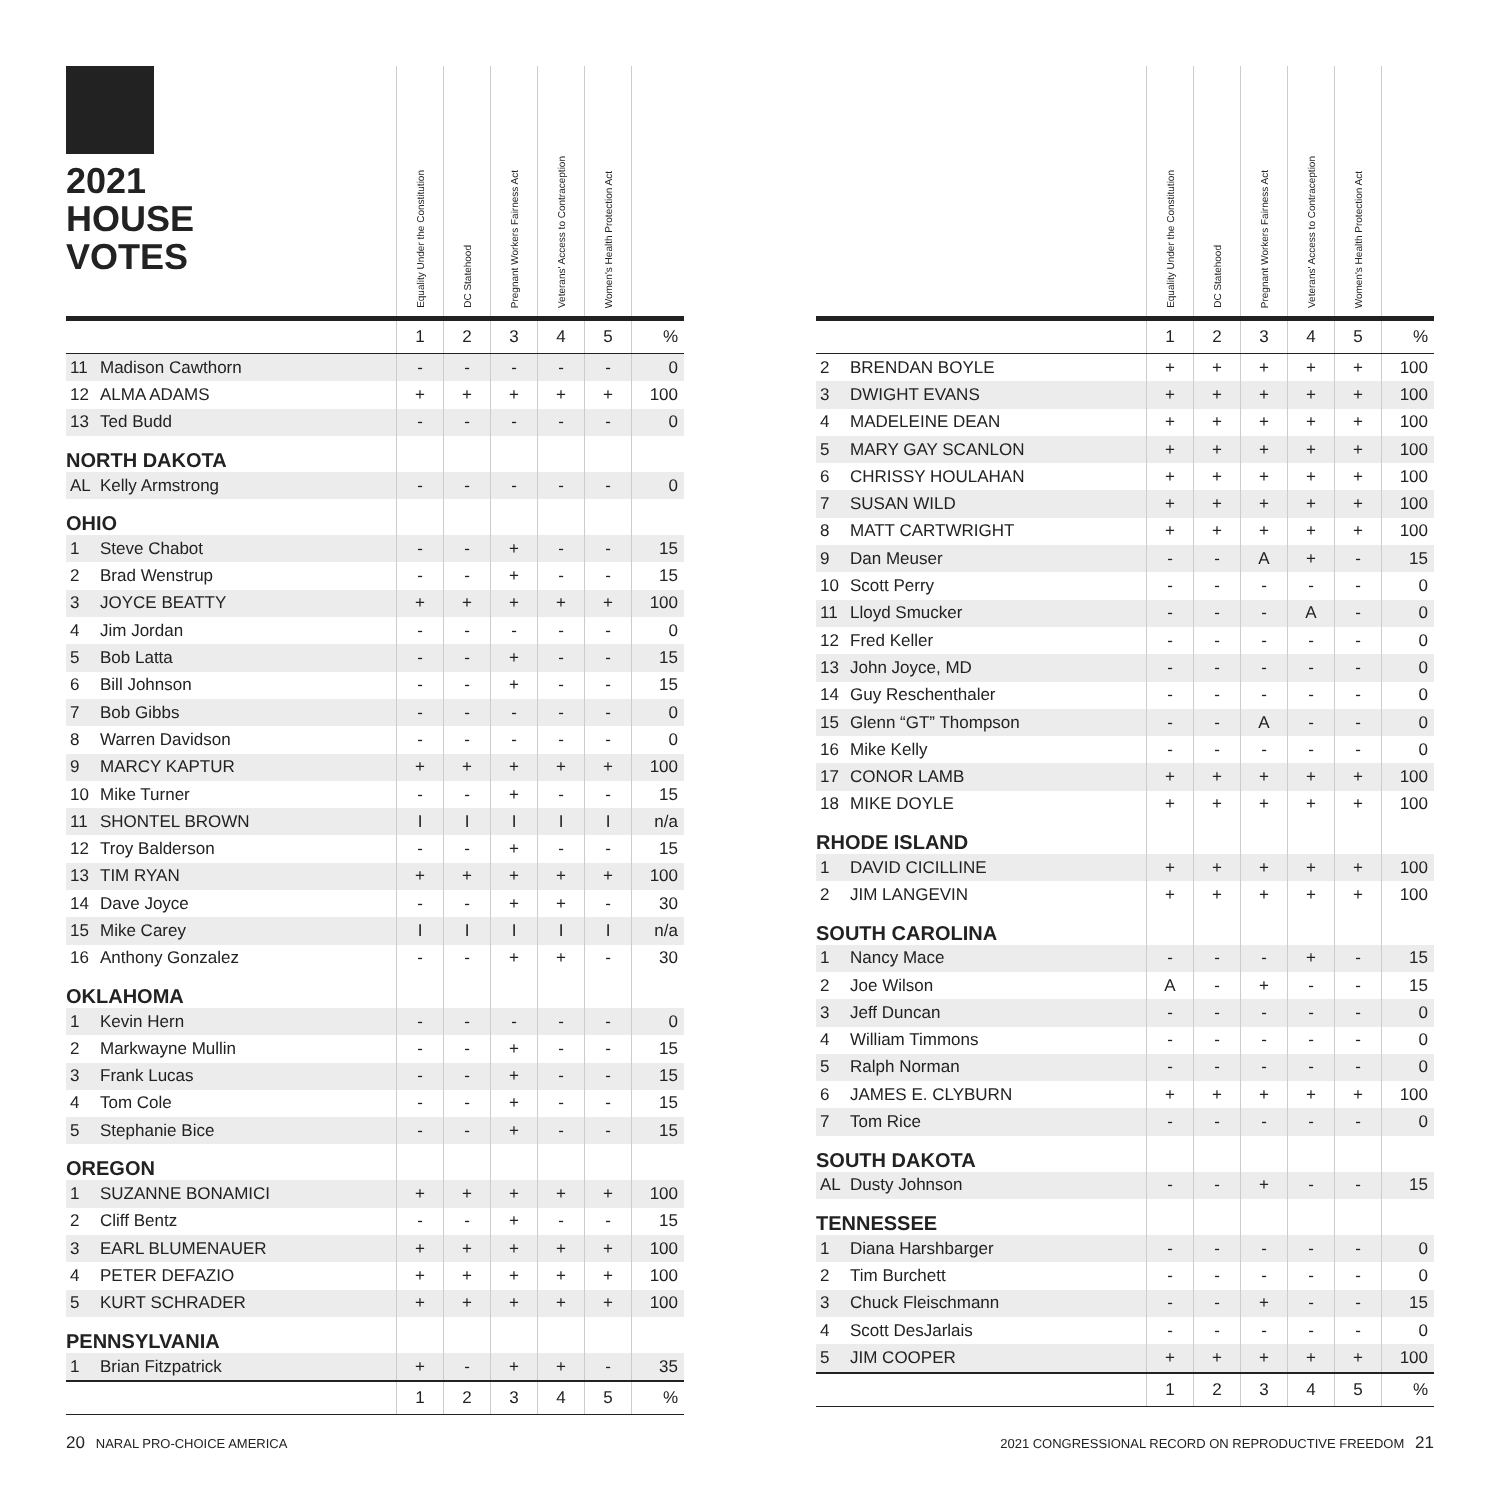| 2021 HOUSE VOTES | | Equality Under the Constitution | DC Statehood | Pregnant Workers Fairness Act | Veterans' Access to Contraception | Women's Health Protection Act | |
| --- | --- | --- | --- | --- | --- | --- | --- |
| | | 1 | 2 | 3 | 4 | 5 | % |
| 11 | Madison Cawthorn | - | - | - | - | - | 0 |
| 12 | ALMA ADAMS | + | + | + | + | + | 100 |
| 13 | Ted Budd | - | - | - | - | - | 0 |
| NORTH DAKOTA | | | | | | | |
| AL | Kelly Armstrong | - | - | - | - | - | 0 |
| OHIO | | | | | | | |
| 1 | Steve Chabot | - | - | + | - | - | 15 |
| 2 | Brad Wenstrup | - | - | + | - | - | 15 |
| 3 | JOYCE BEATTY | + | + | + | + | + | 100 |
| 4 | Jim Jordan | - | - | - | - | - | 0 |
| 5 | Bob Latta | - | - | + | - | - | 15 |
| 6 | Bill Johnson | - | - | + | - | - | 15 |
| 7 | Bob Gibbs | - | - | - | - | - | 0 |
| 8 | Warren Davidson | - | - | - | - | - | 0 |
| 9 | MARCY KAPTUR | + | + | + | + | + | 100 |
| 10 | Mike Turner | - | - | + | - | - | 15 |
| 11 | SHONTEL BROWN | I | I | I | I | I | n/a |
| 12 | Troy Balderson | - | - | + | - | - | 15 |
| 13 | TIM RYAN | + | + | + | + | + | 100 |
| 14 | Dave Joyce | - | - | + | + | - | 30 |
| 15 | Mike Carey | I | I | I | I | I | n/a |
| 16 | Anthony Gonzalez | - | - | + | + | - | 30 |
| OKLAHOMA | | | | | | | |
| 1 | Kevin Hern | - | - | - | - | - | 0 |
| 2 | Markwayne Mullin | - | - | + | - | - | 15 |
| 3 | Frank Lucas | - | - | + | - | - | 15 |
| 4 | Tom Cole | - | - | + | - | - | 15 |
| 5 | Stephanie Bice | - | - | + | - | - | 15 |
| OREGON | | | | | | | |
| 1 | SUZANNE BONAMICI | + | + | + | + | + | 100 |
| 2 | Cliff Bentz | - | - | + | - | - | 15 |
| 3 | EARL BLUMENAUER | + | + | + | + | + | 100 |
| 4 | PETER DEFAZIO | + | + | + | + | + | 100 |
| 5 | KURT SCHRADER | + | + | + | + | + | 100 |
| PENNSYLVANIA | | | | | | | |
| 1 | Brian Fitzpatrick | + | - | + | + | - | 35 |
| | | 1 | 2 | 3 | 4 | 5 | % |
| | | Equality Under the Constitution | DC Statehood | Pregnant Workers Fairness Act | Veterans' Access to Contraception | Women's Health Protection Act | |
| --- | --- | --- | --- | --- | --- | --- | --- |
| | | 1 | 2 | 3 | 4 | 5 | % |
| 2 | BRENDAN BOYLE | + | + | + | + | + | 100 |
| 3 | DWIGHT EVANS | + | + | + | + | + | 100 |
| 4 | MADELEINE DEAN | + | + | + | + | + | 100 |
| 5 | MARY GAY SCANLON | + | + | + | + | + | 100 |
| 6 | CHRISSY HOULAHAN | + | + | + | + | + | 100 |
| 7 | SUSAN WILD | + | + | + | + | + | 100 |
| 8 | MATT CARTWRIGHT | + | + | + | + | + | 100 |
| 9 | Dan Meuser | - | - | A | + | - | 15 |
| 10 | Scott Perry | - | - | - | - | - | 0 |
| 11 | Lloyd Smucker | - | - | - | A | - | 0 |
| 12 | Fred Keller | - | - | - | - | - | 0 |
| 13 | John Joyce, MD | - | - | - | - | - | 0 |
| 14 | Guy Reschenthaler | - | - | - | - | - | 0 |
| 15 | Glenn “GT” Thompson | - | - | A | - | - | 0 |
| 16 | Mike Kelly | - | - | - | - | - | 0 |
| 17 | CONOR LAMB | + | + | + | + | + | 100 |
| 18 | MIKE DOYLE | + | + | + | + | + | 100 |
| RHODE ISLAND | | | | | | | |
| 1 | DAVID CICILLINE | + | + | + | + | + | 100 |
| 2 | JIM LANGEVIN | + | + | + | + | + | 100 |
| SOUTH CAROLINA | | | | | | | |
| 1 | Nancy Mace | - | - | - | + | - | 15 |
| 2 | Joe Wilson | A | - | + | - | - | 15 |
| 3 | Jeff Duncan | - | - | - | - | - | 0 |
| 4 | William Timmons | - | - | - | - | - | 0 |
| 5 | Ralph Norman | - | - | - | - | - | 0 |
| 6 | JAMES E. CLYBURN | + | + | + | + | + | 100 |
| 7 | Tom Rice | - | - | - | - | - | 0 |
| SOUTH DAKOTA | | | | | | | |
| AL | Dusty Johnson | - | - | + | - | - | 15 |
| TENNESSEE | | | | | | | |
| 1 | Diana Harshbarger | - | - | - | - | - | 0 |
| 2 | Tim Burchett | - | - | - | - | - | 0 |
| 3 | Chuck Fleischmann | - | - | + | - | - | 15 |
| 4 | Scott DesJarlais | - | - | - | - | - | 0 |
| 5 | JIM COOPER | + | + | + | + | + | 100 |
| | | 1 | 2 | 3 | 4 | 5 | % |
20 NARAL PRO-CHOICE AMERICA 2021 CONGRESSIONAL RECORD ON REPRODUCTIVE FREEDOM 21